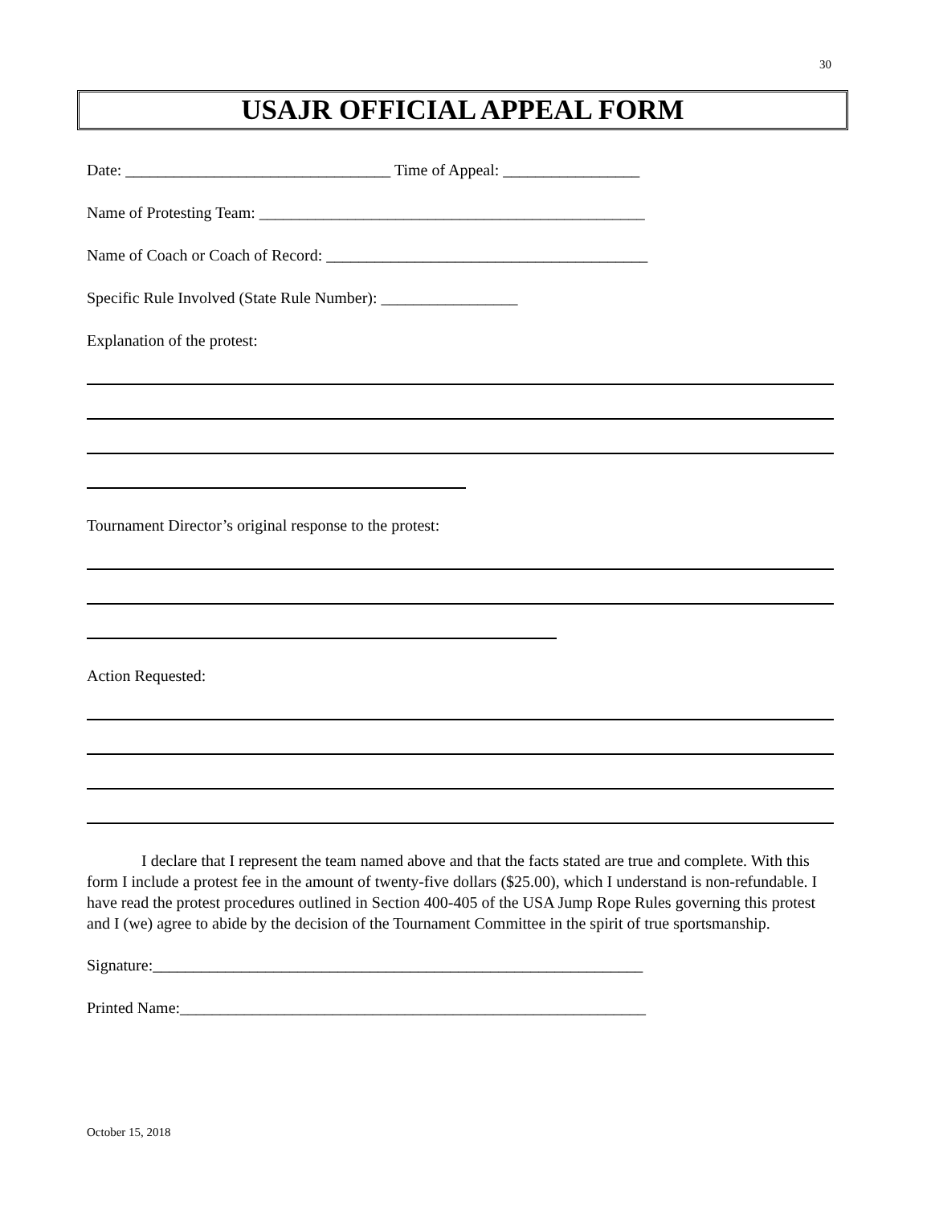30
USAJR OFFICIAL APPEAL FORM
Date: _________________________________ Time of Appeal: _________________
Name of Protesting Team: ________________________________________________
Name of Coach or Coach of Record: ________________________________________
Specific Rule Involved (State Rule Number): _________________
Explanation of the protest:
Tournament Director’s original response to the protest:
Action Requested:
I declare that I represent the team named above and that the facts stated are true and complete. With this form I include a protest fee in the amount of twenty-five dollars ($25.00), which I understand is non-refundable. I have read the protest procedures outlined in Section 400-405 of the USA Jump Rope Rules governing this protest and I (we) agree to abide by the decision of the Tournament Committee in the spirit of true sportsmanship.
Signature:_____________________________________________________________
Printed Name:__________________________________________________________
October 15, 2018